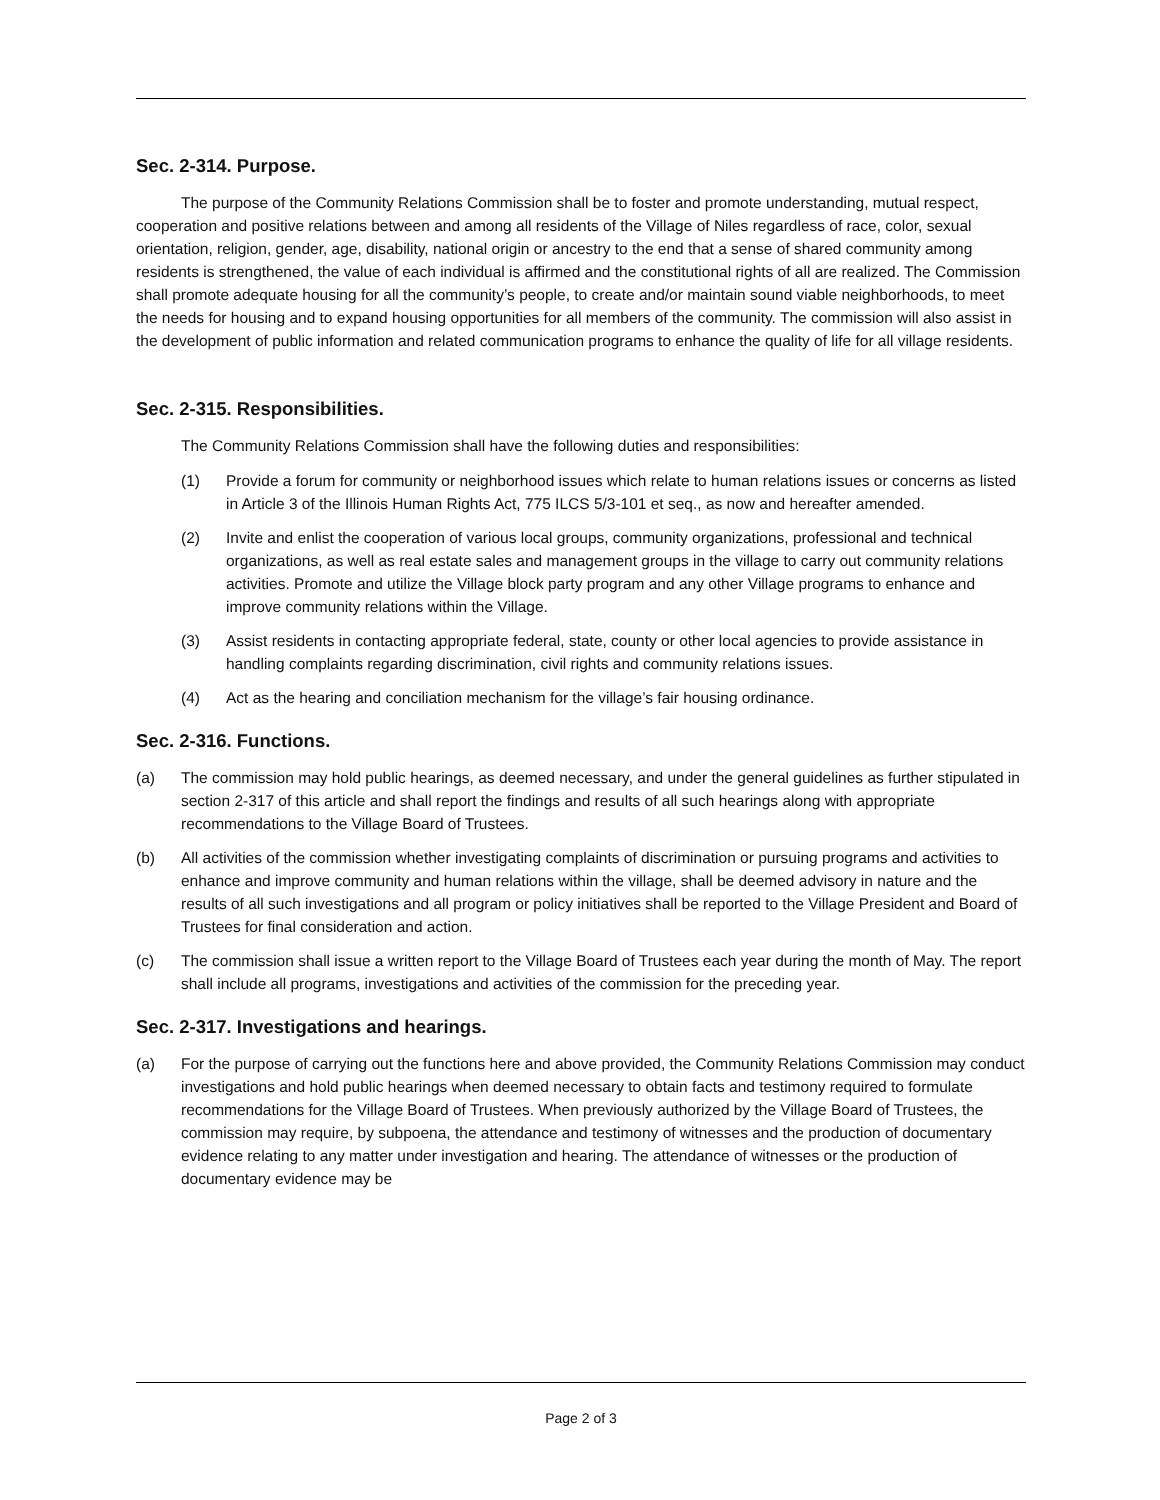Sec. 2-314. Purpose.
The purpose of the Community Relations Commission shall be to foster and promote understanding, mutual respect, cooperation and positive relations between and among all residents of the Village of Niles regardless of race, color, sexual orientation, religion, gender, age, disability, national origin or ancestry to the end that a sense of shared community among residents is strengthened, the value of each individual is affirmed and the constitutional rights of all are realized. The Commission shall promote adequate housing for all the community’s people, to create and/or maintain sound viable neighborhoods, to meet the needs for housing and to expand housing opportunities for all members of the community. The commission will also assist in the development of public information and related communication programs to enhance the quality of life for all village residents.
Sec. 2-315. Responsibilities.
The Community Relations Commission shall have the following duties and responsibilities:
(1) Provide a forum for community or neighborhood issues which relate to human relations issues or concerns as listed in Article 3 of the Illinois Human Rights Act, 775 ILCS 5/3-101 et seq., as now and hereafter amended.
(2) Invite and enlist the cooperation of various local groups, community organizations, professional and technical organizations, as well as real estate sales and management groups in the village to carry out community relations activities. Promote and utilize the Village block party program and any other Village programs to enhance and improve community relations within the Village.
(3) Assist residents in contacting appropriate federal, state, county or other local agencies to provide assistance in handling complaints regarding discrimination, civil rights and community relations issues.
(4) Act as the hearing and conciliation mechanism for the village’s fair housing ordinance.
Sec. 2-316. Functions.
(a) The commission may hold public hearings, as deemed necessary, and under the general guidelines as further stipulated in section 2-317 of this article and shall report the findings and results of all such hearings along with appropriate recommendations to the Village Board of Trustees.
(b) All activities of the commission whether investigating complaints of discrimination or pursuing programs and activities to enhance and improve community and human relations within the village, shall be deemed advisory in nature and the results of all such investigations and all program or policy initiatives shall be reported to the Village President and Board of Trustees for final consideration and action.
(c) The commission shall issue a written report to the Village Board of Trustees each year during the month of May. The report shall include all programs, investigations and activities of the commission for the preceding year.
Sec. 2-317. Investigations and hearings.
(a) For the purpose of carrying out the functions here and above provided, the Community Relations Commission may conduct investigations and hold public hearings when deemed necessary to obtain facts and testimony required to formulate recommendations for the Village Board of Trustees. When previously authorized by the Village Board of Trustees, the commission may require, by subpoena, the attendance and testimony of witnesses and the production of documentary evidence relating to any matter under investigation and hearing. The attendance of witnesses or the production of documentary evidence may be
Page 2 of 3